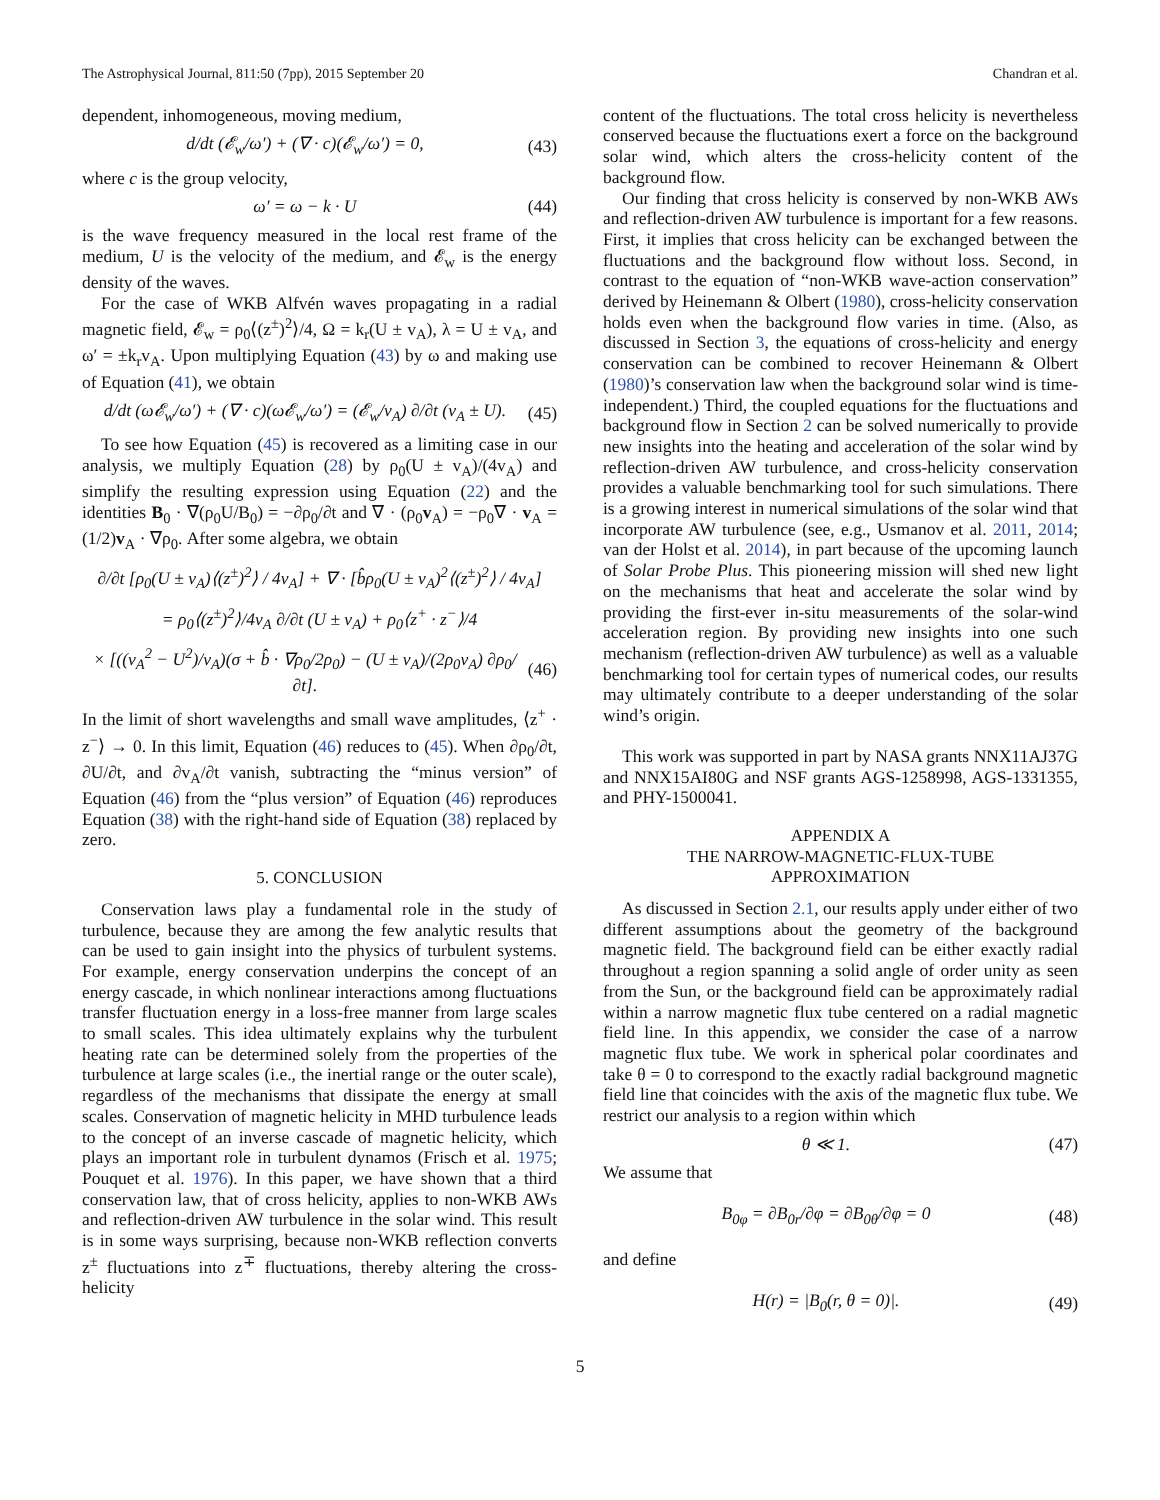The Astrophysical Journal, 811:50 (7pp), 2015 September 20 Chandran et al.
dependent, inhomogeneous, moving medium,
d/dt (𝓔<sub>w</sub>/ω′) + (∇ · c)(𝓔<sub>w</sub>/ω′) = 0, (43)
where c is the group velocity,
ω′ = ω − k · U (44)
is the wave frequency measured in the local rest frame of the medium, U is the velocity of the medium, and 𝓔<sub>w</sub> is the energy density of the waves.
For the case of WKB Alfvén waves propagating in a radial magnetic field, 𝓔<sub>w</sub> = ρ<sub>0</sub>⟨(z<sup>±</sup>)<sup>2</sup>⟩/4, Ω = k<sub>r</sub>(U ± v<sub>A</sub>), λ = U ± v<sub>A</sub>, and ω′ = ±k<sub>r</sub>v<sub>A</sub>. Upon multiplying Equation (43) by ω and making use of Equation (41), we obtain
d/dt (ω𝓔<sub>w</sub>/ω′) + (∇ · c)(ω𝓔<sub>w</sub>/ω′) = (𝓔<sub>w</sub>/v<sub>A</sub>) ∂/∂t (v<sub>A</sub> ± U). (45)
To see how Equation (45) is recovered as a limiting case in our analysis, we multiply Equation (28) by ρ<sub>0</sub>(U ± v<sub>A</sub>)/(4v<sub>A</sub>) and simplify the resulting expression using Equation (22) and the identities B<sub>0</sub> · ∇(ρ<sub>0</sub>U/B<sub>0</sub>) = −∂ρ<sub>0</sub>/∂t and ∇ · (ρ<sub>0</sub>v<sub>A</sub>) = −ρ<sub>0</sub>∇ · v<sub>A</sub> = (1/2)v<sub>A</sub> · ∇ρ<sub>0</sub>. After some algebra, we obtain
∂/∂t [ρ<sub>0</sub>(U ± v<sub>A</sub>)⟨(z<sup>±</sup>)<sup>2</sup>⟩ / 4v<sub>A</sub>] + ∇ · [b̂ρ<sub>0</sub>(U ± v<sub>A</sub>)<sup>2</sup>⟨(z<sup>±</sup>)<sup>2</sup>⟩ / 4v<sub>A</sub>]
= ρ<sub>0</sub>⟨(z<sup>±</sup>)<sup>2</sup>⟩/4v<sub>A</sub> ∂/∂t (U ± v<sub>A</sub>) + ρ<sub>0</sub>⟨z<sup>+</sup> · z<sup>−</sup>⟩/4
× [((v<sub>A</sub><sup>2</sup> − U<sup>2</sup>)/v<sub>A</sub>)(σ + b̂ · ∇ρ<sub>0</sub>/2ρ<sub>0</sub>) − (U ± v<sub>A</sub>)/(2ρ<sub>0</sub>v<sub>A</sub>) ∂ρ<sub>0</sub>/∂t]. (46)
In the limit of short wavelengths and small wave amplitudes, ⟨z<sup>+</sup> · z<sup>−</sup>⟩ → 0. In this limit, Equation (46) reduces to (45). When ∂ρ<sub>0</sub>/∂t, ∂U/∂t, and ∂v<sub>A</sub>/∂t vanish, subtracting the “minus version” of Equation (46) from the “plus version” of Equation (46) reproduces Equation (38) with the right-hand side of Equation (38) replaced by zero.
5. CONCLUSION
Conservation laws play a fundamental role in the study of turbulence, because they are among the few analytic results that can be used to gain insight into the physics of turbulent systems. For example, energy conservation underpins the concept of an energy cascade, in which nonlinear interactions among fluctuations transfer fluctuation energy in a loss-free manner from large scales to small scales. This idea ultimately explains why the turbulent heating rate can be determined solely from the properties of the turbulence at large scales (i.e., the inertial range or the outer scale), regardless of the mechanisms that dissipate the energy at small scales. Conservation of magnetic helicity in MHD turbulence leads to the concept of an inverse cascade of magnetic helicity, which plays an important role in turbulent dynamos (Frisch et al. 1975; Pouquet et al. 1976). In this paper, we have shown that a third conservation law, that of cross helicity, applies to non-WKB AWs and reflection-driven AW turbulence in the solar wind. This result is in some ways surprising, because non-WKB reflection converts z<sup>±</sup> fluctuations into z<sup>∓</sup> fluctuations, thereby altering the cross-helicity
content of the fluctuations. The total cross helicity is nevertheless conserved because the fluctuations exert a force on the background solar wind, which alters the cross-helicity content of the background flow.
Our finding that cross helicity is conserved by non-WKB AWs and reflection-driven AW turbulence is important for a few reasons. First, it implies that cross helicity can be exchanged between the fluctuations and the background flow without loss. Second, in contrast to the equation of “non-WKB wave-action conservation” derived by Heinemann & Olbert (1980), cross-helicity conservation holds even when the background flow varies in time. (Also, as discussed in Section 3, the equations of cross-helicity and energy conservation can be combined to recover Heinemann & Olbert (1980)’s conservation law when the background solar wind is time-independent.) Third, the coupled equations for the fluctuations and background flow in Section 2 can be solved numerically to provide new insights into the heating and acceleration of the solar wind by reflection-driven AW turbulence, and cross-helicity conservation provides a valuable benchmarking tool for such simulations. There is a growing interest in numerical simulations of the solar wind that incorporate AW turbulence (see, e.g., Usmanov et al. 2011, 2014; van der Holst et al. 2014), in part because of the upcoming launch of Solar Probe Plus. This pioneering mission will shed new light on the mechanisms that heat and accelerate the solar wind by providing the first-ever in-situ measurements of the solar-wind acceleration region. By providing new insights into one such mechanism (reflection-driven AW turbulence) as well as a valuable benchmarking tool for certain types of numerical codes, our results may ultimately contribute to a deeper understanding of the solar wind’s origin.
This work was supported in part by NASA grants NNX11AJ37G and NNX15AI80G and NSF grants AGS-1258998, AGS-1331355, and PHY-1500041.
APPENDIX A
THE NARROW-MAGNETIC-FLUX-TUBE
APPROXIMATION
As discussed in Section 2.1, our results apply under either of two different assumptions about the geometry of the background magnetic field. The background field can be either exactly radial throughout a region spanning a solid angle of order unity as seen from the Sun, or the background field can be approximately radial within a narrow magnetic flux tube centered on a radial magnetic field line. In this appendix, we consider the case of a narrow magnetic flux tube. We work in spherical polar coordinates and take θ = 0 to correspond to the exactly radial background magnetic field line that coincides with the axis of the magnetic flux tube. We restrict our analysis to a region within which
θ ≪ 1. (47)
We assume that
B<sub>0φ</sub> = ∂B<sub>0r</sub>/∂φ = ∂B<sub>0θ</sub>/∂φ = 0 (48)
and define
H(r) = |B<sub>0</sub>(r, θ = 0)|. (49)
5